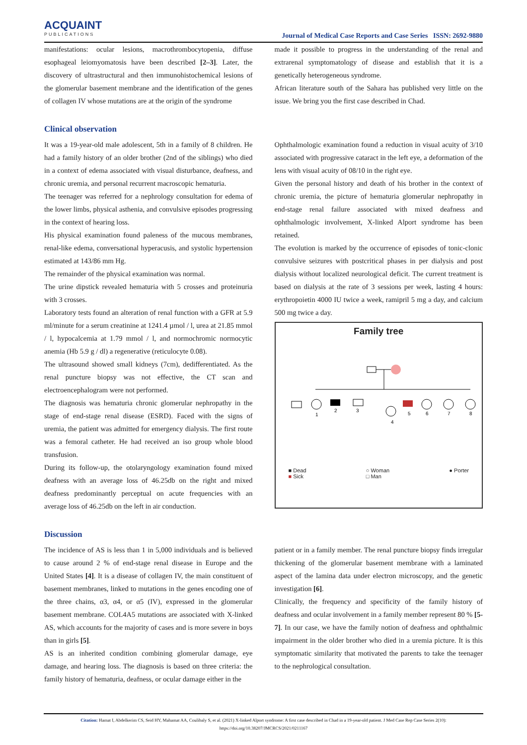ACQUAINT
PUBLICATIONS
Journal of Medical Case Reports and Case Series ISSN: 2692-9880
manifestations: ocular lesions, macrothrombocytopenia, diffuse esophageal leiomyomatosis have been described [2–3]. Later, the discovery of ultrastructural and then immunohistochemical lesions of the glomerular basement membrane and the identification of the genes of collagen IV whose mutations are at the origin of the syndrome
made it possible to progress in the understanding of the renal and extrarenal symptomatology of disease and establish that it is a genetically heterogeneous syndrome.
African literature south of the Sahara has published very little on the issue. We bring you the first case described in Chad.
Clinical observation
It was a 19-year-old male adolescent, 5th in a family of 8 children. He had a family history of an older brother (2nd of the siblings) who died in a context of edema associated with visual disturbance, deafness, and chronic uremia, and personal recurrent macroscopic hematuria.
The teenager was referred for a nephrology consultation for edema of the lower limbs, physical asthenia, and convulsive episodes progressing in the context of hearing loss.
His physical examination found paleness of the mucous membranes, renal-like edema, conversational hyperacusis, and systolic hypertension estimated at 143/86 mm Hg.
The remainder of the physical examination was normal.
The urine dipstick revealed hematuria with 5 crosses and proteinuria with 3 crosses.
Laboratory tests found an alteration of renal function with a GFR at 5.9 ml/minute for a serum creatinine at 1241.4 µmol / l, urea at 21.85 mmol / l, hypocalcemia at 1.79 mmol / l, and normochromic normocytic anemia (Hb 5.9 g / dl) a regenerative (reticulocyte 0.08).
The ultrasound showed small kidneys (7cm), dedifferentiated. As the renal puncture biopsy was not effective, the CT scan and electroencephalogram were not performed.
The diagnosis was hematuria chronic glomerular nephropathy in the stage of end-stage renal disease (ESRD). Faced with the signs of uremia, the patient was admitted for emergency dialysis. The first route was a femoral catheter. He had received an iso group whole blood transfusion.
During its follow-up, the otolaryngology examination found mixed deafness with an average loss of 46.25db on the right and mixed deafness predominantly perceptual on acute frequencies with an average loss of 46.25db on the left in air conduction.
Ophthalmologic examination found a reduction in visual acuity of 3/10 associated with progressive cataract in the left eye, a deformation of the lens with visual acuity of 08/10 in the right eye.
Given the personal history and death of his brother in the context of chronic uremia, the picture of hematuria glomerular nephropathy in end-stage renal failure associated with mixed deafness and ophthalmologic involvement, X-linked Alport syndrome has been retained.
The evolution is marked by the occurrence of episodes of tonic-clonic convulsive seizures with postcritical phases in per dialysis and post dialysis without localized neurological deficit. The current treatment is based on dialysis at the rate of 3 sessions per week, lasting 4 hours: erythropoietin 4000 IU twice a week, ramipril 5 mg a day, and calcium 500 mg twice a day.
Family tree
1
2
3
4
5
6
7
8
■ Dead
■ Sick ○ Woman
□ Man ● Porter
Discussion
The incidence of AS is less than 1 in 5,000 individuals and is believed to cause around 2 % of end-stage renal disease in Europe and the United States [4]. It is a disease of collagen IV, the main constituent of basement membranes, linked to mutations in the genes encoding one of the three chains, α3, α4, or α5 (IV), expressed in the glomerular basement membrane. COL4A5 mutations are associated with X-linked AS, which accounts for the majority of cases and is more severe in boys than in girls [5].
AS is an inherited condition combining glomerular damage, eye damage, and hearing loss. The diagnosis is based on three criteria: the family history of hematuria, deafness, or ocular damage either in the
patient or in a family member. The renal puncture biopsy finds irregular thickening of the glomerular basement membrane with a laminated aspect of the lamina data under electron microscopy, and the genetic investigation [6].
Clinically, the frequency and specificity of the family history of deafness and ocular involvement in a family member represent 80 % [5-7]. In our case, we have the family notion of deafness and ophthalmic impairment in the older brother who died in a uremia picture. It is this symptomatic similarity that motivated the parents to take the teenager to the nephrological consultation.
Citation: Hamat I, Abdelkerim CS, Seid HY, Mahamat AA, Coulibaly S, et al. (2021) X-linked Alport syndrome: A first case described in Chad in a 19-year-old patient. J Med Case Rep Case Series 2(10): https://doi.org/10.38207/JMCRCS/2021/0211167